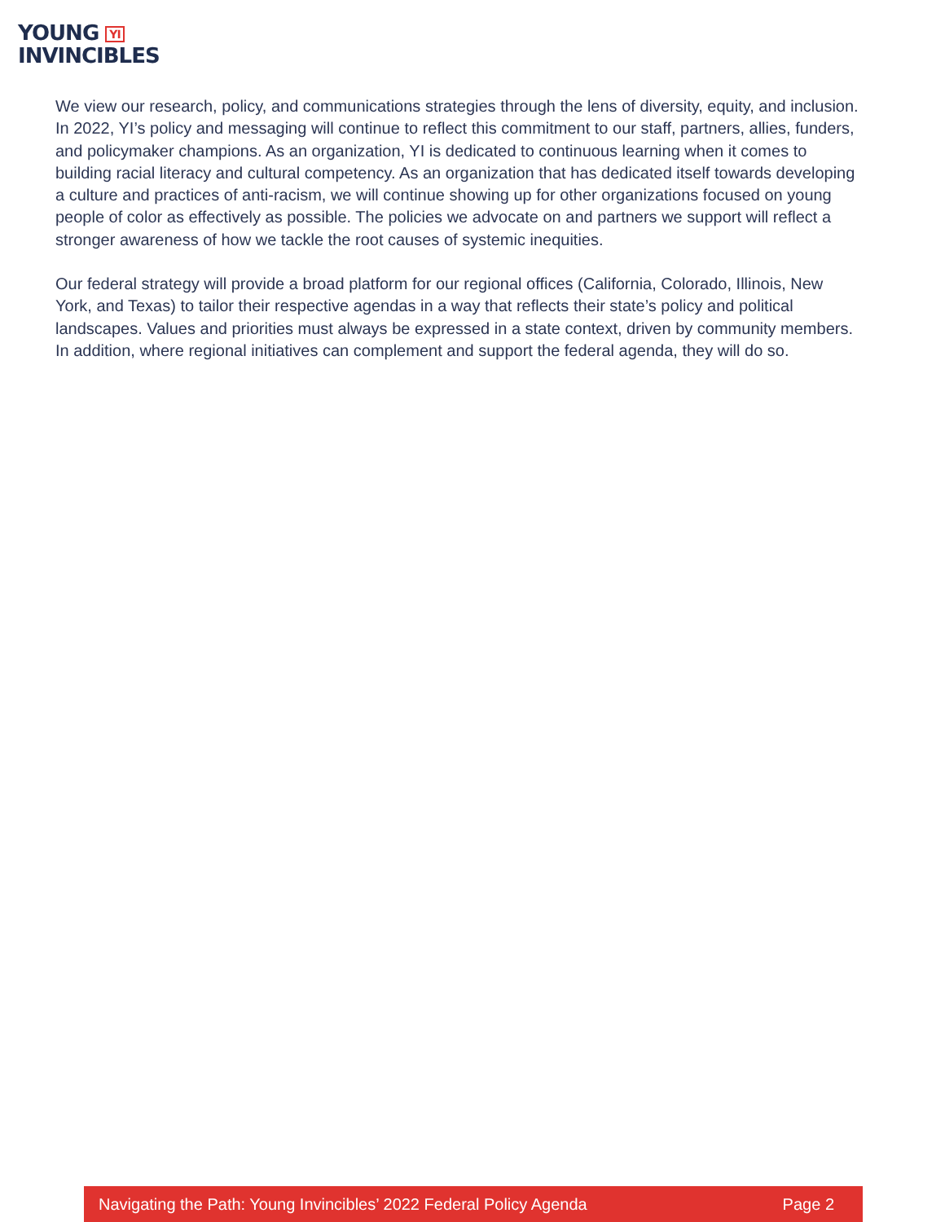YOUNG YI
INVINCIBLES
We view our research, policy, and communications strategies through the lens of diversity, equity, and inclusion. In 2022, YI’s policy and messaging will continue to reflect this commitment to our staff, partners, allies, funders, and policymaker champions. As an organization, YI is dedicated to continuous learning when it comes to building racial literacy and cultural competency. As an organization that has dedicated itself towards developing a culture and practices of anti-racism, we will continue showing up for other organizations focused on young people of color as effectively as possible. The policies we advocate on and partners we support will reflect a stronger awareness of how we tackle the root causes of systemic inequities.
Our federal strategy will provide a broad platform for our regional offices (California, Colorado, Illinois, New York, and Texas) to tailor their respective agendas in a way that reflects their state’s policy and political landscapes. Values and priorities must always be expressed in a state context, driven by community members. In addition, where regional initiatives can complement and support the federal agenda, they will do so.
Navigating the Path: Young Invincibles’ 2022 Federal Policy Agenda Page 2